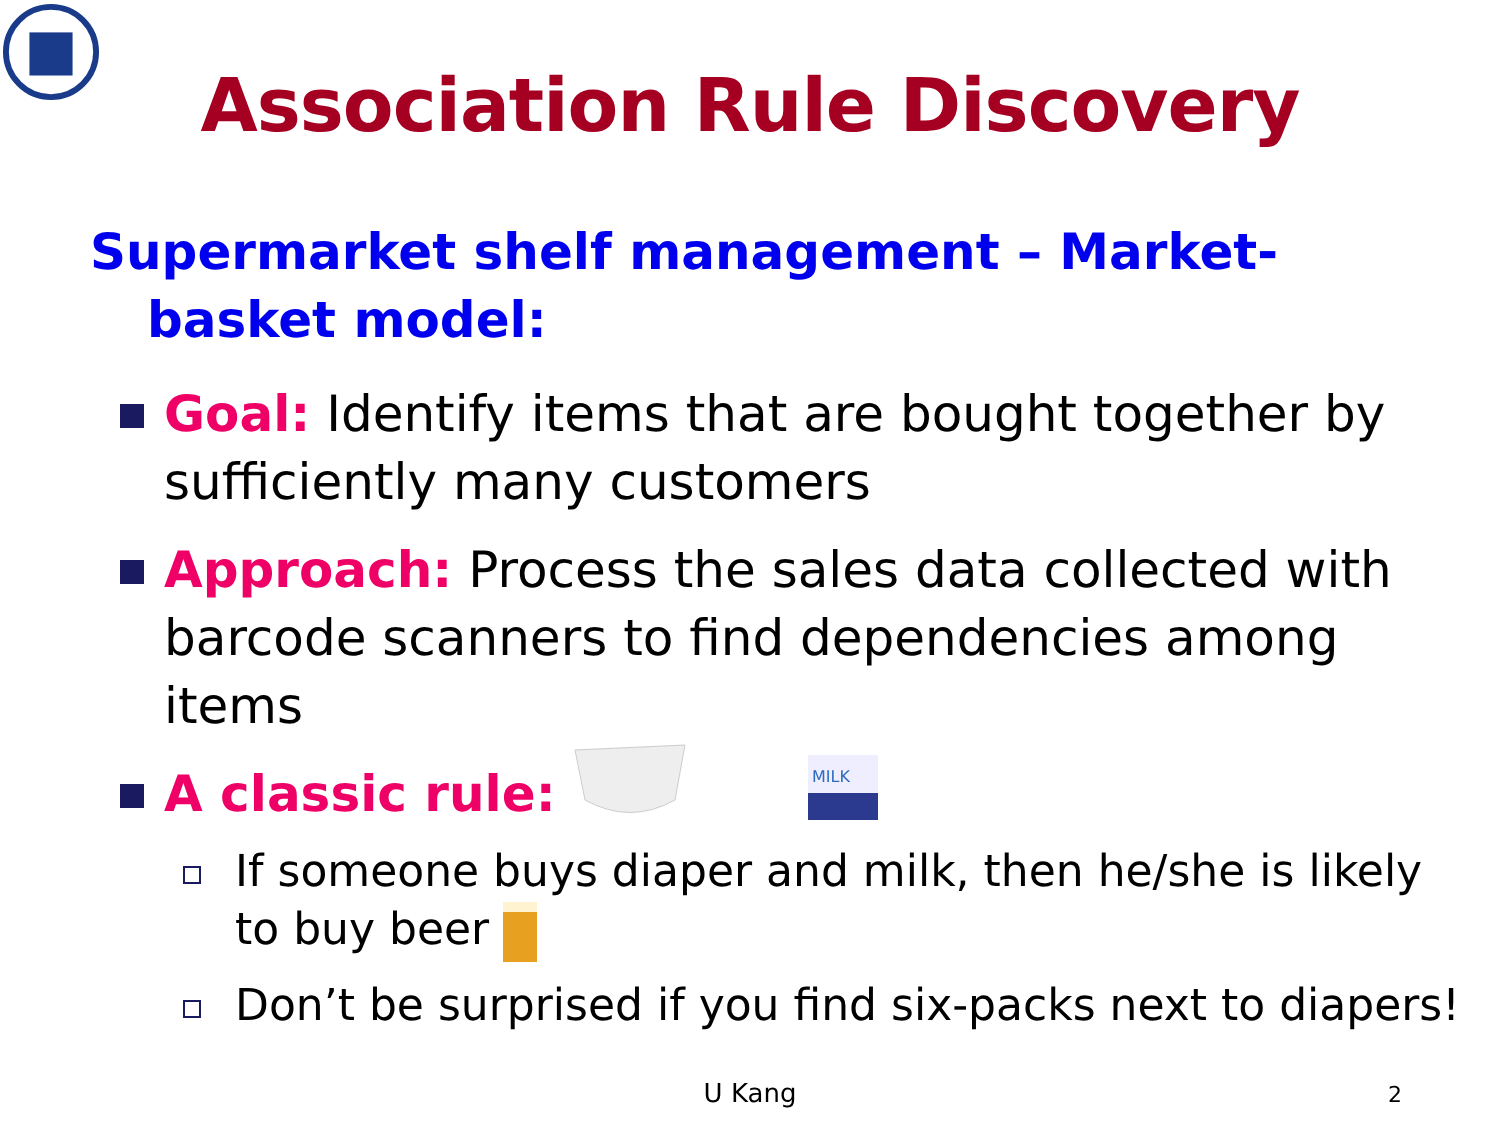Association Rule Discovery
Supermarket shelf management – Market-basket model:
Goal: Identify items that are bought together by sufficiently many customers
Approach: Process the sales data collected with barcode scanners to find dependencies among items
A classic rule:
MILK
If someone buys diaper and milk, then he/she is likely to buy beer
Don’t be surprised if you find six-packs next to diapers!
U Kang 2